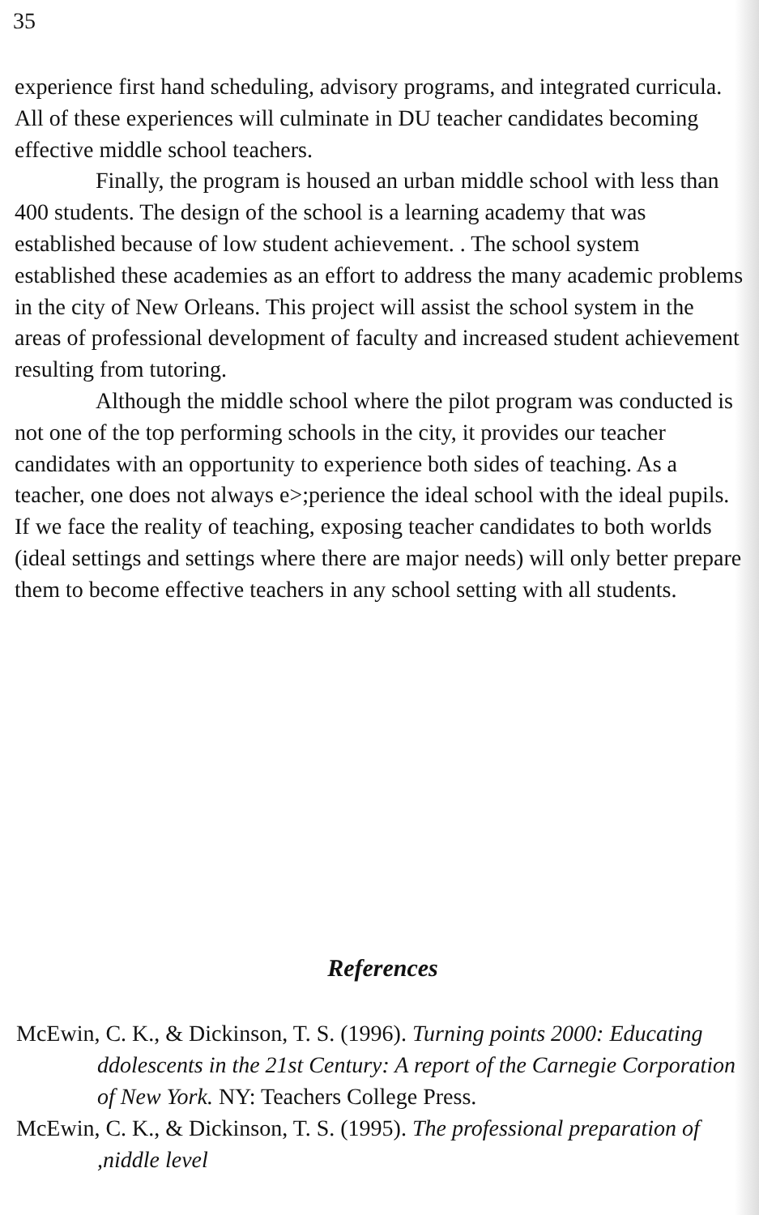35
experience first hand scheduling, advisory programs, and integrated curricula. All of these experiences will culminate in DU teacher candidates becoming effective middle school teachers.
Finally, the program is housed an urban middle school with less than 400 students. The design of the school is a learning academy that was established because of low student achievement. . The school system established these academies as an effort to address the many academic problems in the city of New Orleans. This project will assist the school system in the areas of professional development of faculty and increased student achievement resulting from tutoring.
Although the middle school where the pilot program was conducted is not one of the top performing schools in the city, it provides our teacher candidates with an opportunity to experience both sides of teaching. As a teacher, one does not always e>;perience the ideal school with the ideal pupils. If we face the reality of teaching, exposing teacher candidates to both worlds (ideal settings and settings where there are major needs) will only better prepare them to become effective teachers in any school setting with all students.
References
McEwin, C. K., & Dickinson, T. S. (1996). Turning points 2000: Educating ddolescents in the 21st Century: A report of the Carnegie Corporation of New York. NY: Teachers College Press.
McEwin, C. K., & Dickinson, T. S. (1995). The professional preparation of ,niddle level